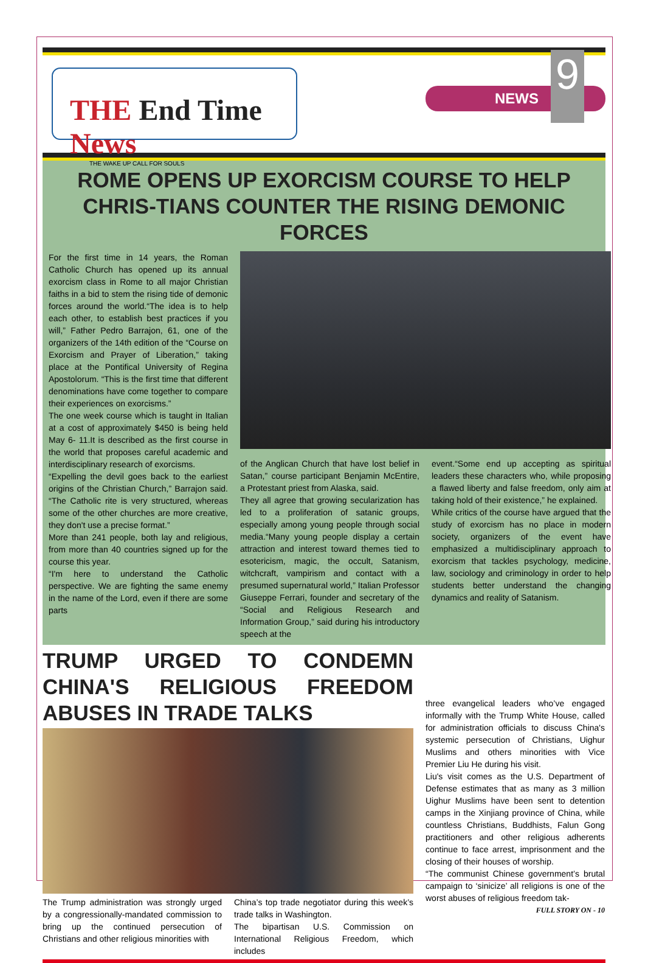THE End Time News
THE WAKE UP CALL FOR SOULS
NEWS
9
ROME OPENS UP EXORCISM COURSE TO HELP CHRIS-TIANS COUNTER THE RISING DEMONIC FORCES
For the first time in 14 years, the Roman Catholic Church has opened up its annual exorcism class in Rome to all major Christian faiths in a bid to stem the rising tide of demonic forces around the world.“The idea is to help each other, to establish best practices if you will,” Father Pedro Barrajon, 61, one of the organizers of the 14th edition of the “Course on Exorcism and Prayer of Liberation,” taking place at the Pontifical University of Regina Apostolorum. “This is the first time that different denominations have come together to compare their experiences on exorcisms.”
The one week course which is taught in Italian at a cost of approximately $450 is being held May 6- 11.It is described as the first course in the world that proposes careful academic and interdisciplinary research of exorcisms.
“Expelling the devil goes back to the earliest origins of the Christian Church,” Barrajon said. “The Catholic rite is very structured, whereas some of the other churches are more creative, they don't use a precise format.”
More than 241 people, both lay and religious, from more than 40 countries signed up for the course this year.
“I'm here to understand the Catholic perspective. We are fighting the same enemy in the name of the Lord, even if there are some parts
of the Anglican Church that have lost belief in Satan,” course participant Benjamin McEntire, a Protestant priest from Alaska, said.
They all agree that growing secularization has led to a proliferation of satanic groups, especially among young people through social media.“Many young people display a certain attraction and interest toward themes tied to esotericism, magic, the occult, Satanism, witchcraft, vampirism and contact with a presumed supernatural world,” Italian Professor Giuseppe Ferrari, founder and secretary of the “Social and Religious Research and Information Group,” said during his introductory speech at the
event.“Some end up accepting as spiritual leaders these characters who, while proposing a flawed liberty and false freedom, only aim at taking hold of their existence,” he explained.
While critics of the course have argued that the study of exorcism has no place in modern society, organizers of the event have emphasized a multidisciplinary approach to exorcism that tackles psychology, medicine, law, sociology and criminology in order to help students better understand the changing dynamics and reality of Satanism.
TRUMP URGED TO CONDEMN CHINA'S RELIGIOUS FREEDOM ABUSES IN TRADE TALKS
The Trump administration was strongly urged by a congressionally-mandated commission to bring up the continued persecution of Christians and other religious minorities with
China’s top trade negotiator during this week’s trade talks in Washington.
The bipartisan U.S. Commission on International Religious Freedom, which includes
three evangelical leaders who’ve engaged informally with the Trump White House, called for administration officials to discuss China's systemic persecution of Christians, Uighur Muslims and others minorities with Vice Premier Liu He during his visit.
Liu's visit comes as the U.S. Department of Defense estimates that as many as 3 million Uighur Muslims have been sent to detention camps in the Xinjiang province of China, while countless Christians, Buddhists, Falun Gong practitioners and other religious adherents continue to face arrest, imprisonment and the closing of their houses of worship.
“The communist Chinese government’s brutal campaign to ‘sinicize’ all religions is one of the worst abuses of religious freedom tak-
FULL STORY ON - 10